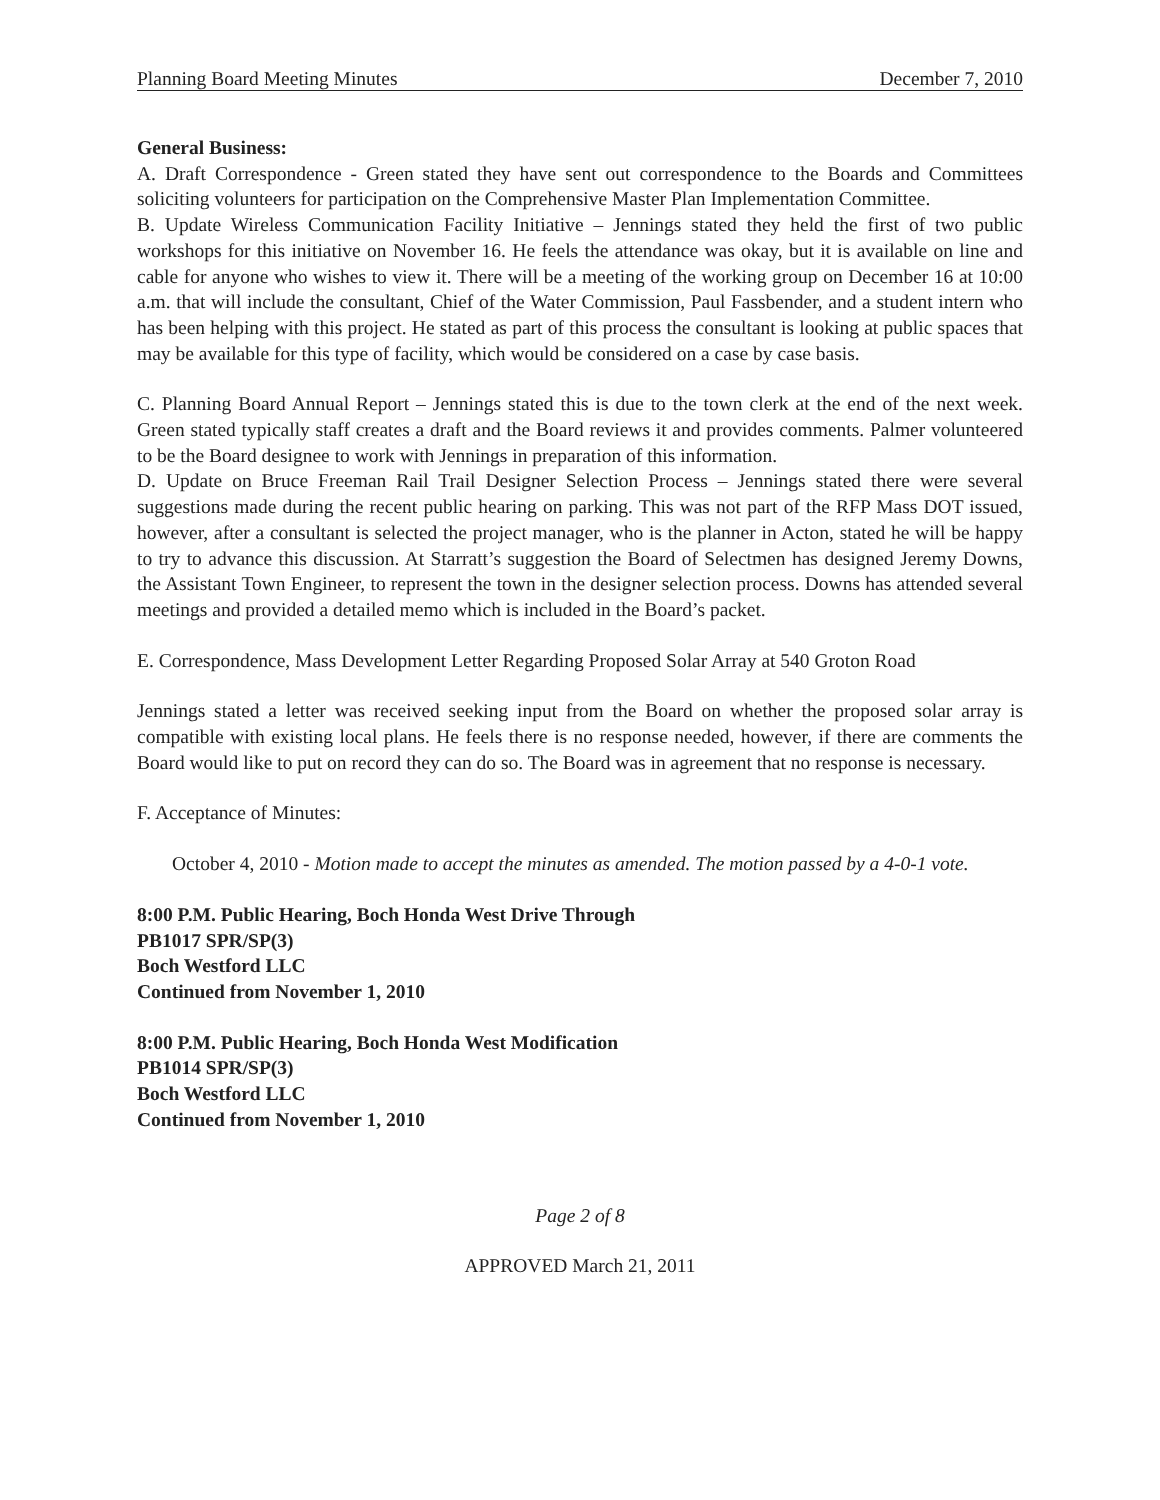Planning Board Meeting Minutes December 7, 2010
General Business:
A. Draft Correspondence - Green stated they have sent out correspondence to the Boards and Committees soliciting volunteers for participation on the Comprehensive Master Plan Implementation Committee.
B. Update Wireless Communication Facility Initiative – Jennings stated they held the first of two public workshops for this initiative on November 16. He feels the attendance was okay, but it is available on line and cable for anyone who wishes to view it. There will be a meeting of the working group on December 16 at 10:00 a.m. that will include the consultant, Chief of the Water Commission, Paul Fassbender, and a student intern who has been helping with this project. He stated as part of this process the consultant is looking at public spaces that may be available for this type of facility, which would be considered on a case by case basis.
C. Planning Board Annual Report – Jennings stated this is due to the town clerk at the end of the next week. Green stated typically staff creates a draft and the Board reviews it and provides comments. Palmer volunteered to be the Board designee to work with Jennings in preparation of this information.
D. Update on Bruce Freeman Rail Trail Designer Selection Process – Jennings stated there were several suggestions made during the recent public hearing on parking. This was not part of the RFP Mass DOT issued, however, after a consultant is selected the project manager, who is the planner in Acton, stated he will be happy to try to advance this discussion. At Starratt’s suggestion the Board of Selectmen has designed Jeremy Downs, the Assistant Town Engineer, to represent the town in the designer selection process. Downs has attended several meetings and provided a detailed memo which is included in the Board’s packet.
E. Correspondence, Mass Development Letter Regarding Proposed Solar Array at 540 Groton Road
Jennings stated a letter was received seeking input from the Board on whether the proposed solar array is compatible with existing local plans. He feels there is no response needed, however, if there are comments the Board would like to put on record they can do so. The Board was in agreement that no response is necessary.
F. Acceptance of Minutes:
October 4, 2010 - Motion made to accept the minutes as amended. The motion passed by a 4-0-1 vote.
8:00 P.M. Public Hearing, Boch Honda West Drive Through
PB1017 SPR/SP(3)
Boch Westford LLC
Continued from November 1, 2010
8:00 P.M. Public Hearing, Boch Honda West Modification
PB1014 SPR/SP(3)
Boch Westford LLC
Continued from November 1, 2010
Page 2 of 8
APPROVED March 21, 2011